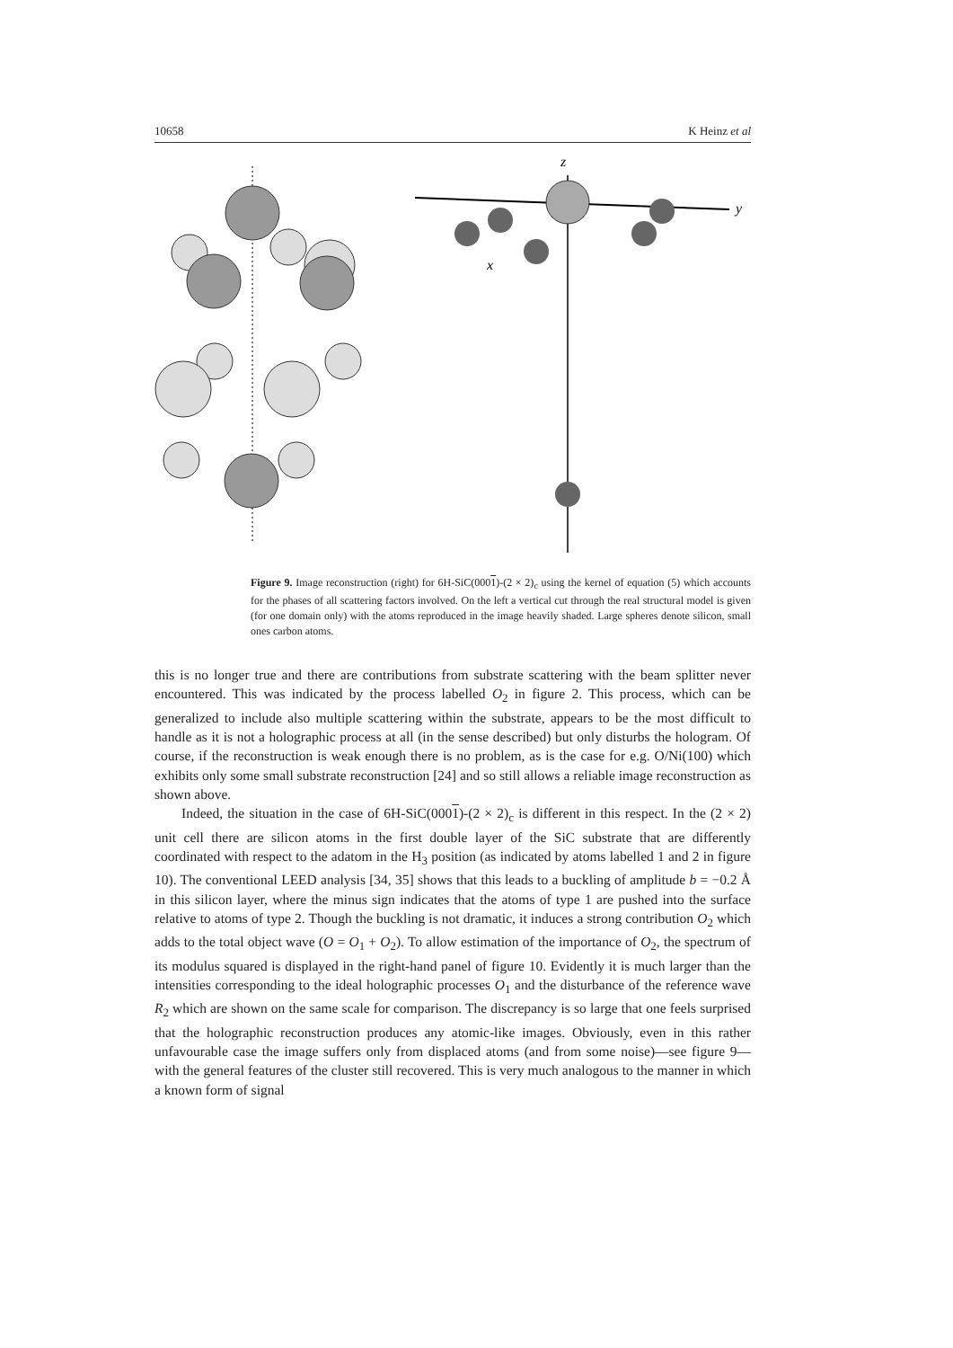10658 K Heinz et al
y
z
x
Figure 9. Image reconstruction (right) for 6H-SiC(0001)-(2 × 2)<sub>c</sub> using the kernel of equation (5) which accounts for the phases of all scattering factors involved. On the left a vertical cut through the real structural model is given (for one domain only) with the atoms reproduced in the image heavily shaded. Large spheres denote silicon, small ones carbon atoms.
this is no longer true and there are contributions from substrate scattering with the beam splitter never encountered. This was indicated by the process labelled O<sub>2</sub> in figure 2. This process, which can be generalized to include also multiple scattering within the substrate, appears to be the most difficult to handle as it is not a holographic process at all (in the sense described) but only disturbs the hologram. Of course, if the reconstruction is weak enough there is no problem, as is the case for e.g. O/Ni(100) which exhibits only some small substrate reconstruction [24] and so still allows a reliable image reconstruction as shown above.
Indeed, the situation in the case of 6H-SiC(0001)-(2 × 2)<sub>c</sub> is different in this respect. In the (2 × 2) unit cell there are silicon atoms in the first double layer of the SiC substrate that are differently coordinated with respect to the adatom in the H<sub>3</sub> position (as indicated by atoms labelled 1 and 2 in figure 10). The conventional LEED analysis [34, 35] shows that this leads to a buckling of amplitude b = −0.2 Å in this silicon layer, where the minus sign indicates that the atoms of type 1 are pushed into the surface relative to atoms of type 2. Though the buckling is not dramatic, it induces a strong contribution O<sub>2</sub> which adds to the total object wave (O = O<sub>1</sub> + O<sub>2</sub>). To allow estimation of the importance of O<sub>2</sub>, the spectrum of its modulus squared is displayed in the right-hand panel of figure 10. Evidently it is much larger than the intensities corresponding to the ideal holographic processes O<sub>1</sub> and the disturbance of the reference wave R<sub>2</sub> which are shown on the same scale for comparison. The discrepancy is so large that one feels surprised that the holographic reconstruction produces any atomic-like images. Obviously, even in this rather unfavourable case the image suffers only from displaced atoms (and from some noise)—see figure 9—with the general features of the cluster still recovered. This is very much analogous to the manner in which a known form of signal